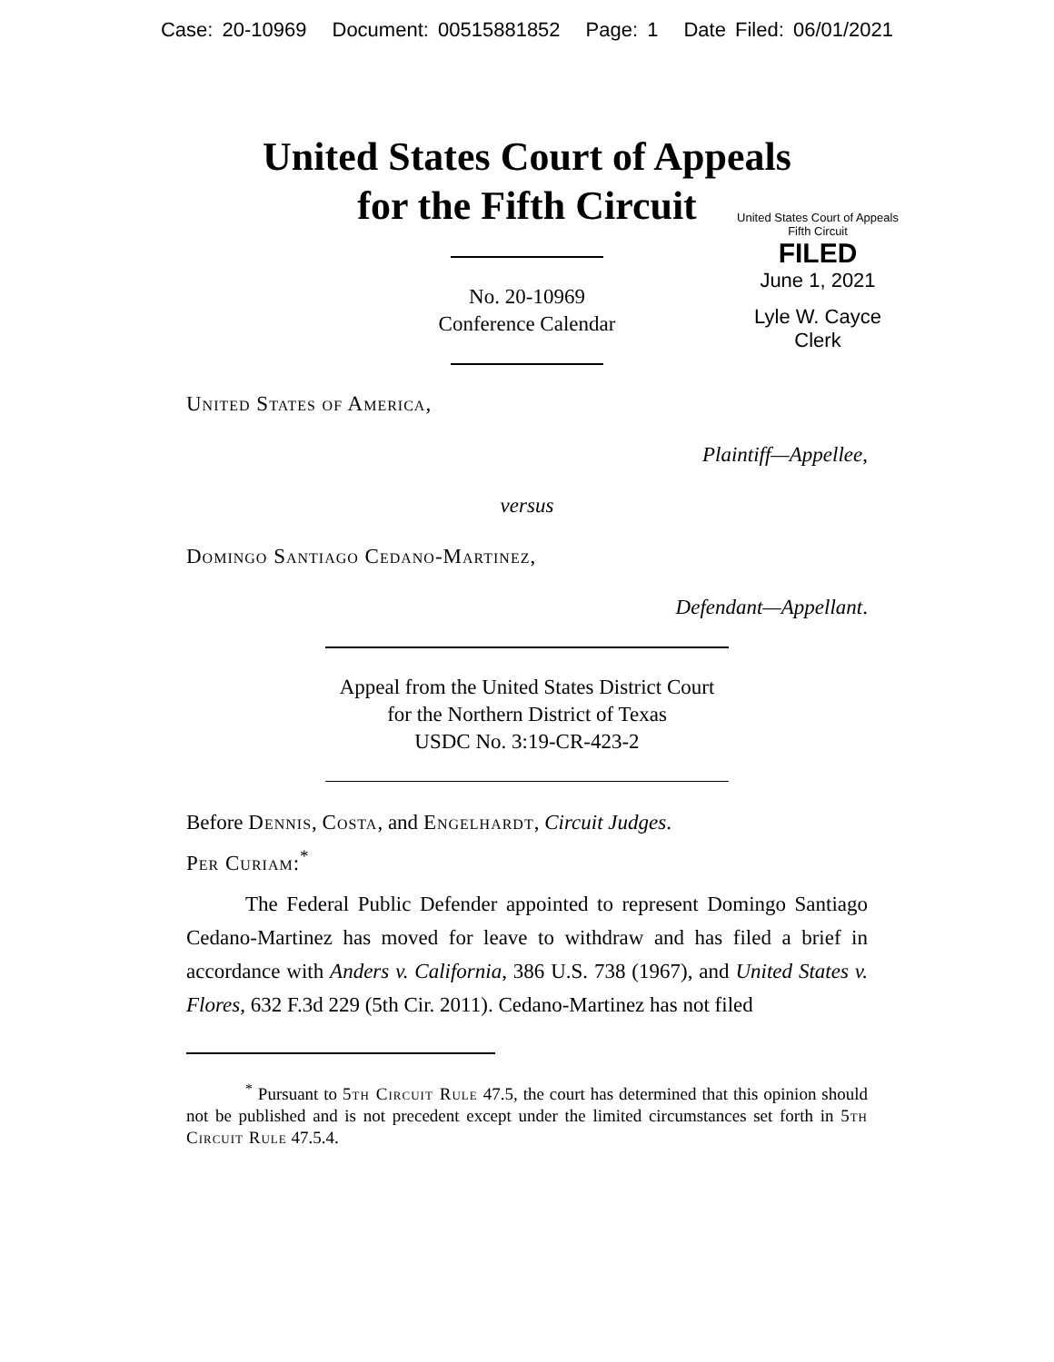Case: 20-10969 Document: 00515881852 Page: 1 Date Filed: 06/01/2021
United States Court of Appeals
for the Fifth Circuit
United States Court of Appeals
Fifth Circuit
FILED
June 1, 2021
Lyle W. Cayce
Clerk
No. 20-10969
Conference Calendar
United States of America,
Plaintiff—Appellee,
versus
Domingo Santiago Cedano-Martinez,
Defendant—Appellant.
Appeal from the United States District Court
for the Northern District of Texas
USDC No. 3:19-CR-423-2
Before Dennis, Costa, and Engelhardt, Circuit Judges.
Per Curiam:<sup>*</sup>
The Federal Public Defender appointed to represent Domingo Santiago Cedano-Martinez has moved for leave to withdraw and has filed a brief in accordance with Anders v. California, 386 U.S. 738 (1967), and United States v. Flores, 632 F.3d 229 (5th Cir. 2011). Cedano-Martinez has not filed
<sup>*</sup> Pursuant to 5th Circuit Rule 47.5, the court has determined that this opinion should not be published and is not precedent except under the limited circumstances set forth in 5th Circuit Rule 47.5.4.